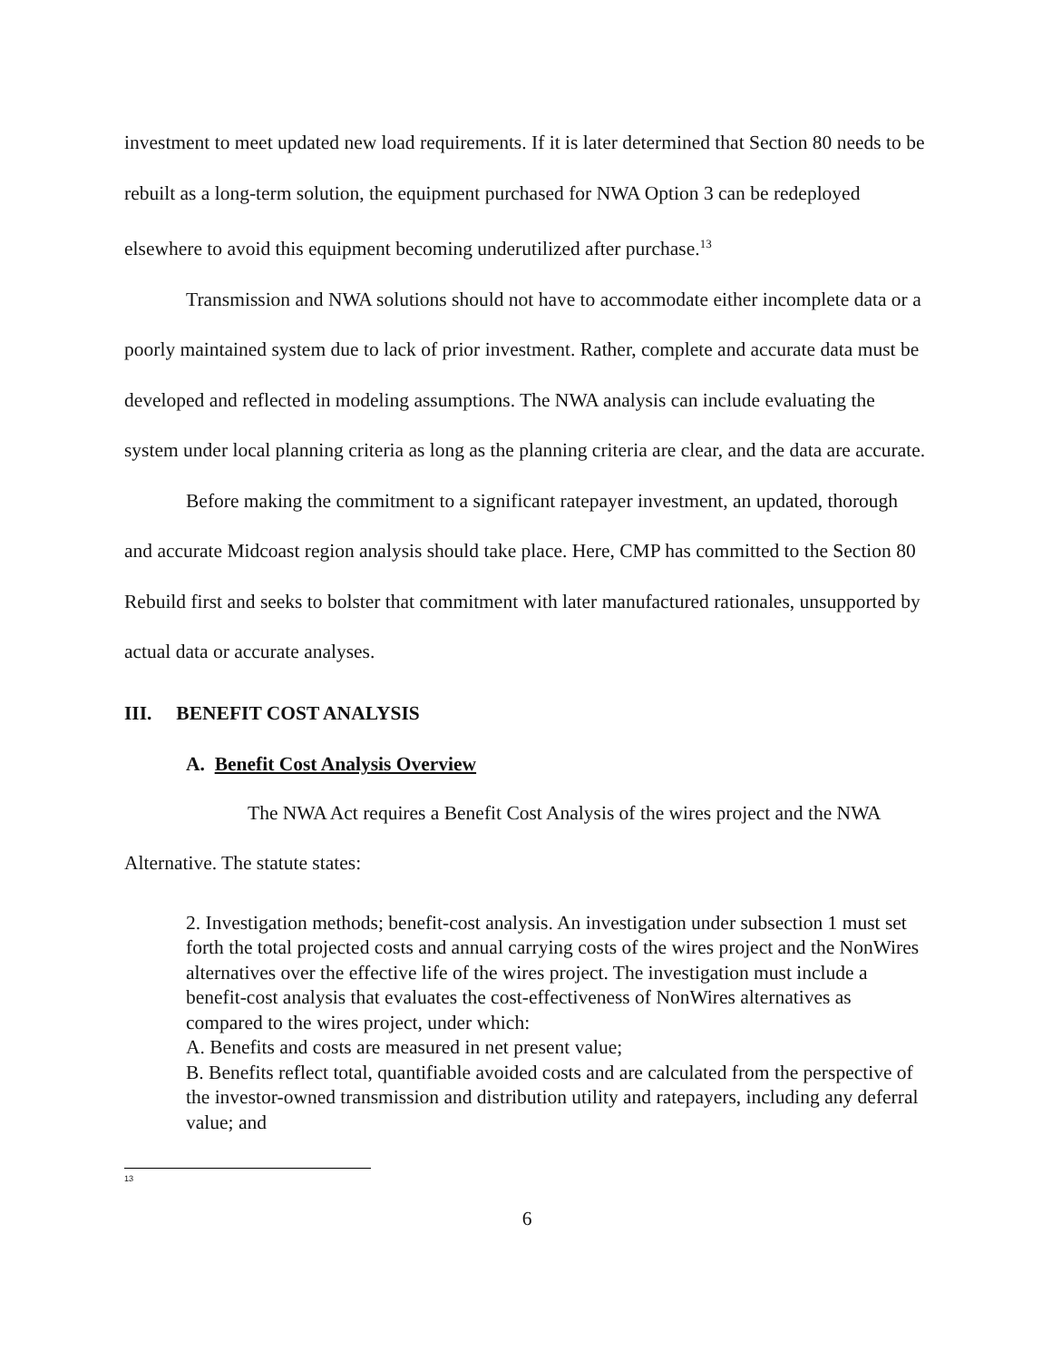investment to meet updated new load requirements. If it is later determined that Section 80 needs to be rebuilt as a long-term solution, the equipment purchased for NWA Option 3 can be redeployed elsewhere to avoid this equipment becoming underutilized after purchase.<sup>13</sup>
Transmission and NWA solutions should not have to accommodate either incomplete data or a poorly maintained system due to lack of prior investment. Rather, complete and accurate data must be developed and reflected in modeling assumptions. The NWA analysis can include evaluating the system under local planning criteria as long as the planning criteria are clear, and the data are accurate.
Before making the commitment to a significant ratepayer investment, an updated, thorough and accurate Midcoast region analysis should take place. Here, CMP has committed to the Section 80 Rebuild first and seeks to bolster that commitment with later manufactured rationales, unsupported by actual data or accurate analyses.
III. BENEFIT COST ANALYSIS
A. Benefit Cost Analysis Overview
The NWA Act requires a Benefit Cost Analysis of the wires project and the NWA Alternative. The statute states:
2. Investigation methods; benefit-cost analysis. An investigation under subsection 1 must set forth the total projected costs and annual carrying costs of the wires project and the NonWires alternatives over the effective life of the wires project. The investigation must include a benefit-cost analysis that evaluates the cost-effectiveness of NonWires alternatives as compared to the wires project, under which:
A. Benefits and costs are measured in net present value;
B. Benefits reflect total, quantifiable avoided costs and are calculated from the perspective of the investor-owned transmission and distribution utility and ratepayers, including any deferral value; and
<sup>13</sup>
6